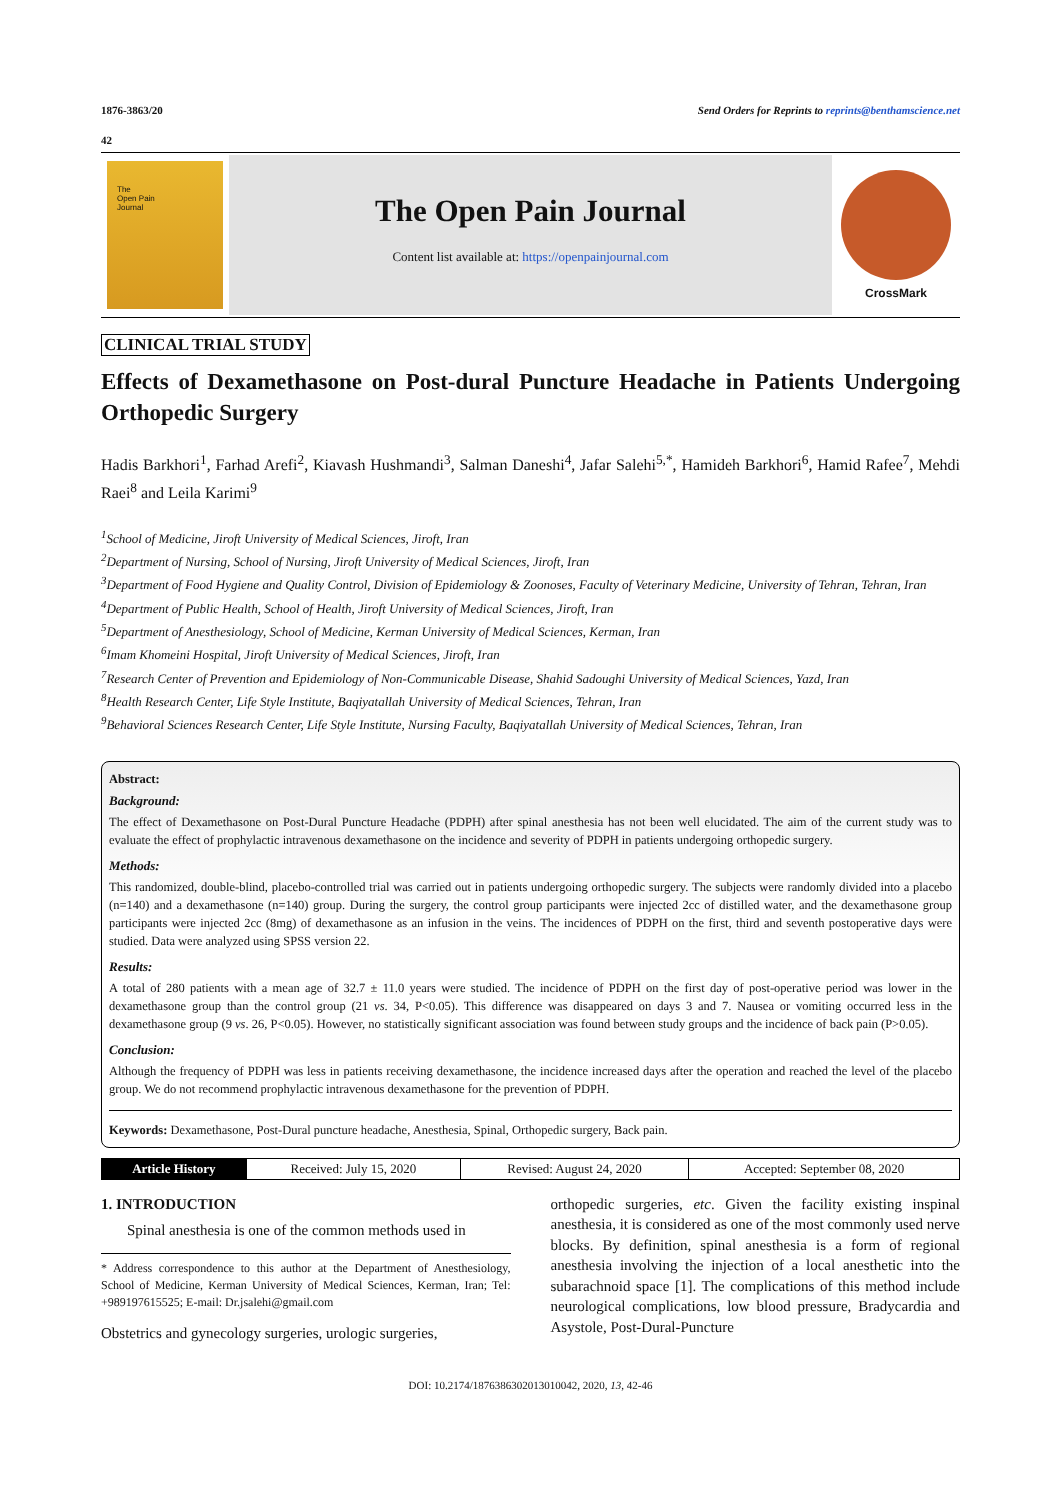1876-3863/20 Send Orders for Reprints to reprints@benthamscience.net
42
The
Open Pain
Journal
The Open Pain Journal
Content list available at: https://openpainjournal.com
CrossMark
CLINICAL TRIAL STUDY
Effects of Dexamethasone on Post-dural Puncture Headache in Patients Undergoing Orthopedic Surgery
Hadis Barkhori<sup>1</sup>, Farhad Arefi<sup>2</sup>, Kiavash Hushmandi<sup>3</sup>, Salman Daneshi<sup>4</sup>, Jafar Salehi<sup>5,*</sup>, Hamideh Barkhori<sup>6</sup>, Hamid Rafee<sup>7</sup>, Mehdi Raei<sup>8</sup> and Leila Karimi<sup>9</sup>
<sup>1</sup> School of Medicine, Jiroft University of Medical Sciences, Jiroft, Iran
<sup>2</sup> Department of Nursing, School of Nursing, Jiroft University of Medical Sciences, Jiroft, Iran
<sup>3</sup> Department of Food Hygiene and Quality Control, Division of Epidemiology & Zoonoses, Faculty of Veterinary Medicine, University of Tehran, Tehran, Iran
<sup>4</sup> Department of Public Health, School of Health, Jiroft University of Medical Sciences, Jiroft, Iran
<sup>5</sup> Department of Anesthesiology, School of Medicine, Kerman University of Medical Sciences, Kerman, Iran
<sup>6</sup> Imam Khomeini Hospital, Jiroft University of Medical Sciences, Jiroft, Iran
<sup>7</sup> Research Center of Prevention and Epidemiology of Non-Communicable Disease, Shahid Sadoughi University of Medical Sciences, Yazd, Iran
<sup>8</sup> Health Research Center, Life Style Institute, Baqiyatallah University of Medical Sciences, Tehran, Iran
<sup>9</sup> Behavioral Sciences Research Center, Life Style Institute, Nursing Faculty, Baqiyatallah University of Medical Sciences, Tehran, Iran
Abstract:
Background:
The effect of Dexamethasone on Post-Dural Puncture Headache (PDPH) after spinal anesthesia has not been well elucidated. The aim of the current study was to evaluate the effect of prophylactic intravenous dexamethasone on the incidence and severity of PDPH in patients undergoing orthopedic surgery.
Methods:
This randomized, double-blind, placebo-controlled trial was carried out in patients undergoing orthopedic surgery. The subjects were randomly divided into a placebo (n=140) and a dexamethasone (n=140) group. During the surgery, the control group participants were injected 2cc of distilled water, and the dexamethasone group participants were injected 2cc (8mg) of dexamethasone as an infusion in the veins. The incidences of PDPH on the first, third and seventh postoperative days were studied. Data were analyzed using SPSS version 22.
Results:
A total of 280 patients with a mean age of 32.7 ± 11.0 years were studied. The incidence of PDPH on the first day of post-operative period was lower in the dexamethasone group than the control group (21 vs. 34, P<0.05). This difference was disappeared on days 3 and 7. Nausea or vomiting occurred less in the dexamethasone group (9 vs. 26, P<0.05). However, no statistically significant association was found between study groups and the incidence of back pain (P>0.05).
Conclusion:
Although the frequency of PDPH was less in patients receiving dexamethasone, the incidence increased days after the operation and reached the level of the placebo group. We do not recommend prophylactic intravenous dexamethasone for the prevention of PDPH.
Keywords: Dexamethasone, Post-Dural puncture headache, Anesthesia, Spinal, Orthopedic surgery, Back pain.
| Article History | Received: July 15, 2020 | Revised: August 24, 2020 | Accepted: September 08, 2020 |
1. INTRODUCTION
Spinal anesthesia is one of the common methods used in
* Address correspondence to this author at the Department of Anesthesiology, School of Medicine, Kerman University of Medical Sciences, Kerman, Iran; Tel: +989197615525; E-mail: Dr.jsalehi@gmail.com
Obstetrics and gynecology surgeries, urologic surgeries,
orthopedic surgeries, etc. Given the facility existing inspinal anesthesia, it is considered as one of the most commonly used nerve blocks. By definition, spinal anesthesia is a form of regional anesthesia involving the injection of a local anesthetic into the subarachnoid space [1]. The complications of this method include neurological complications, low blood pressure, Bradycardia and Asystole, Post-Dural-Puncture
DOI: 10.2174/1876386302013010042, 2020, 13, 42-46